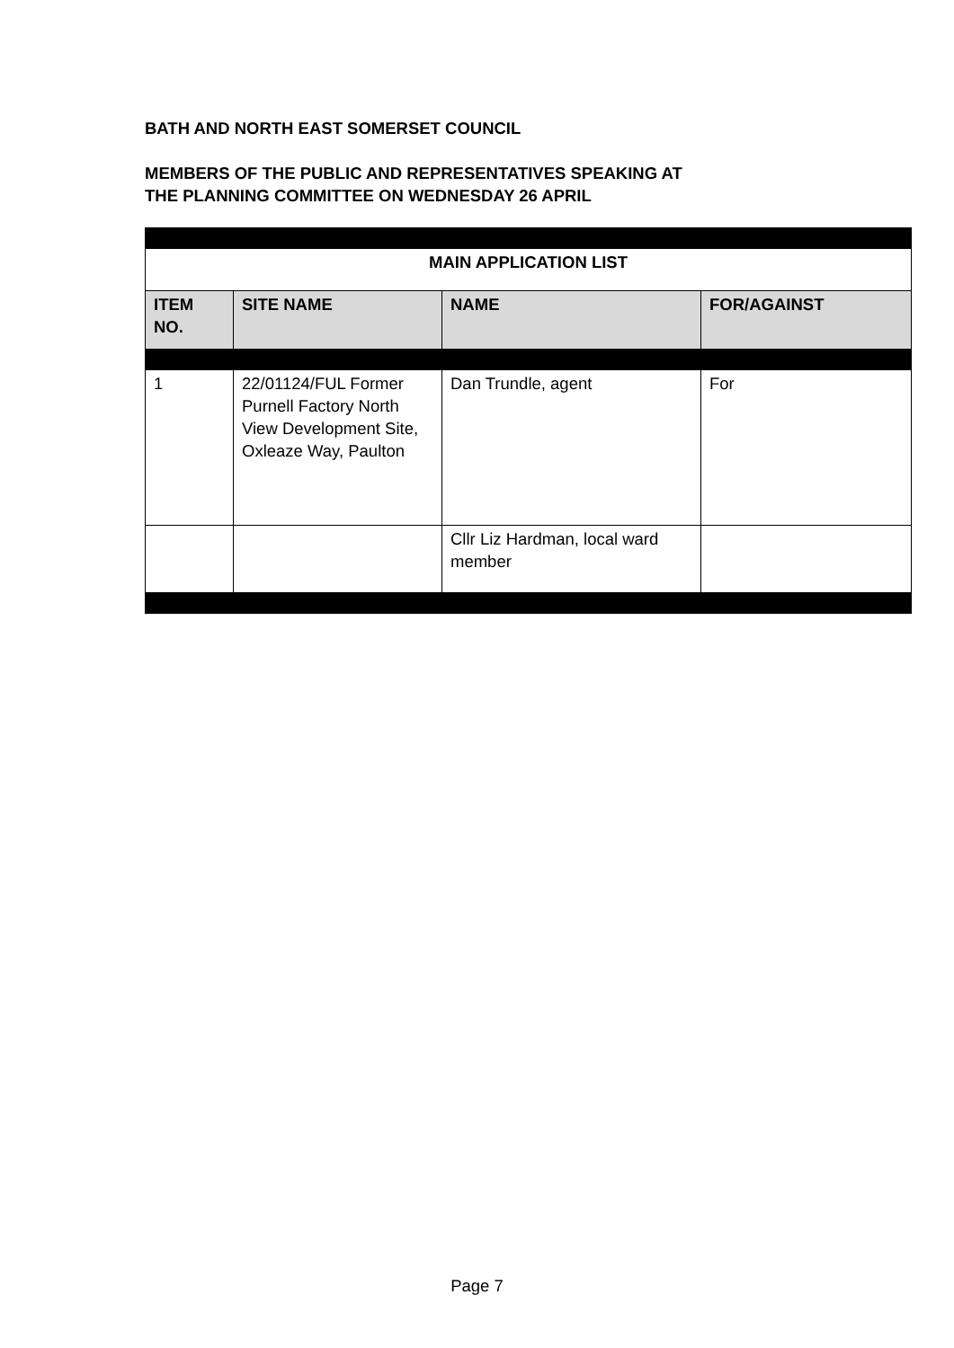BATH AND NORTH EAST SOMERSET COUNCIL
MEMBERS OF THE PUBLIC AND REPRESENTATIVES SPEAKING AT
THE PLANNING COMMITTEE ON WEDNESDAY 26 APRIL
| MAIN APPLICATION LIST | | | |
| ITEM NO. | SITE NAME | NAME | FOR/AGAINST |
| 1 | 22/01124/FUL Former Purnell Factory North View Development Site, Oxleaze Way, Paulton | Dan Trundle, agent | For |
| | | Cllr Liz Hardman, local ward member | |
Page 7